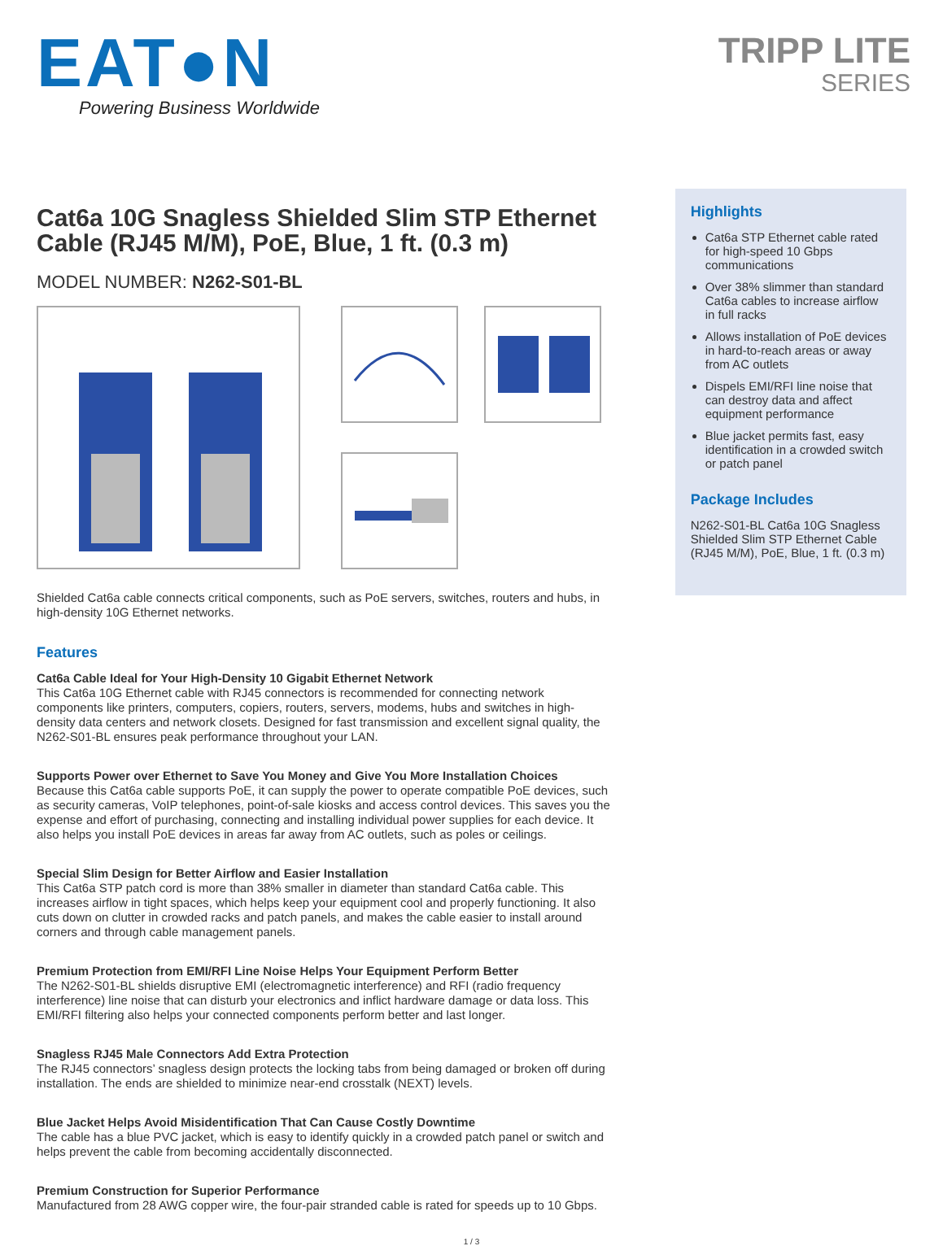EAT●N
Powering Business Worldwide
TRIPP LITE
SERIES
Cat6a 10G Snagless Shielded Slim STP Ethernet Cable (RJ45 M/M), PoE, Blue, 1 ft. (0.3 m)
MODEL NUMBER: N262-S01-BL
Shielded Cat6a cable connects critical components, such as PoE servers, switches, routers and hubs, in high-density 10G Ethernet networks.
Features
Cat6a Cable Ideal for Your High-Density 10 Gigabit Ethernet Network
This Cat6a 10G Ethernet cable with RJ45 connectors is recommended for connecting network components like printers, computers, copiers, routers, servers, modems, hubs and switches in high-density data centers and network closets. Designed for fast transmission and excellent signal quality, the N262-S01-BL ensures peak performance throughout your LAN.
Supports Power over Ethernet to Save You Money and Give You More Installation Choices
Because this Cat6a cable supports PoE, it can supply the power to operate compatible PoE devices, such as security cameras, VoIP telephones, point-of-sale kiosks and access control devices. This saves you the expense and effort of purchasing, connecting and installing individual power supplies for each device. It also helps you install PoE devices in areas far away from AC outlets, such as poles or ceilings.
Special Slim Design for Better Airflow and Easier Installation
This Cat6a STP patch cord is more than 38% smaller in diameter than standard Cat6a cable. This increases airflow in tight spaces, which helps keep your equipment cool and properly functioning. It also cuts down on clutter in crowded racks and patch panels, and makes the cable easier to install around corners and through cable management panels.
Premium Protection from EMI/RFI Line Noise Helps Your Equipment Perform Better
The N262-S01-BL shields disruptive EMI (electromagnetic interference) and RFI (radio frequency interference) line noise that can disturb your electronics and inflict hardware damage or data loss. This EMI/RFI filtering also helps your connected components perform better and last longer.
Snagless RJ45 Male Connectors Add Extra Protection
The RJ45 connectors’ snagless design protects the locking tabs from being damaged or broken off during installation. The ends are shielded to minimize near-end crosstalk (NEXT) levels.
Blue Jacket Helps Avoid Misidentification That Can Cause Costly Downtime
The cable has a blue PVC jacket, which is easy to identify quickly in a crowded patch panel or switch and helps prevent the cable from becoming accidentally disconnected.
Premium Construction for Superior Performance
Manufactured from 28 AWG copper wire, the four-pair stranded cable is rated for speeds up to 10 Gbps.
Highlights
Cat6a STP Ethernet cable rated for high-speed 10 Gbps communications
Over 38% slimmer than standard Cat6a cables to increase airflow in full racks
Allows installation of PoE devices in hard-to-reach areas or away from AC outlets
Dispels EMI/RFI line noise that can destroy data and affect equipment performance
Blue jacket permits fast, easy identification in a crowded switch or patch panel
Package Includes
N262-S01-BL Cat6a 10G Snagless Shielded Slim STP Ethernet Cable (RJ45 M/M), PoE, Blue, 1 ft. (0.3 m)
1 / 3